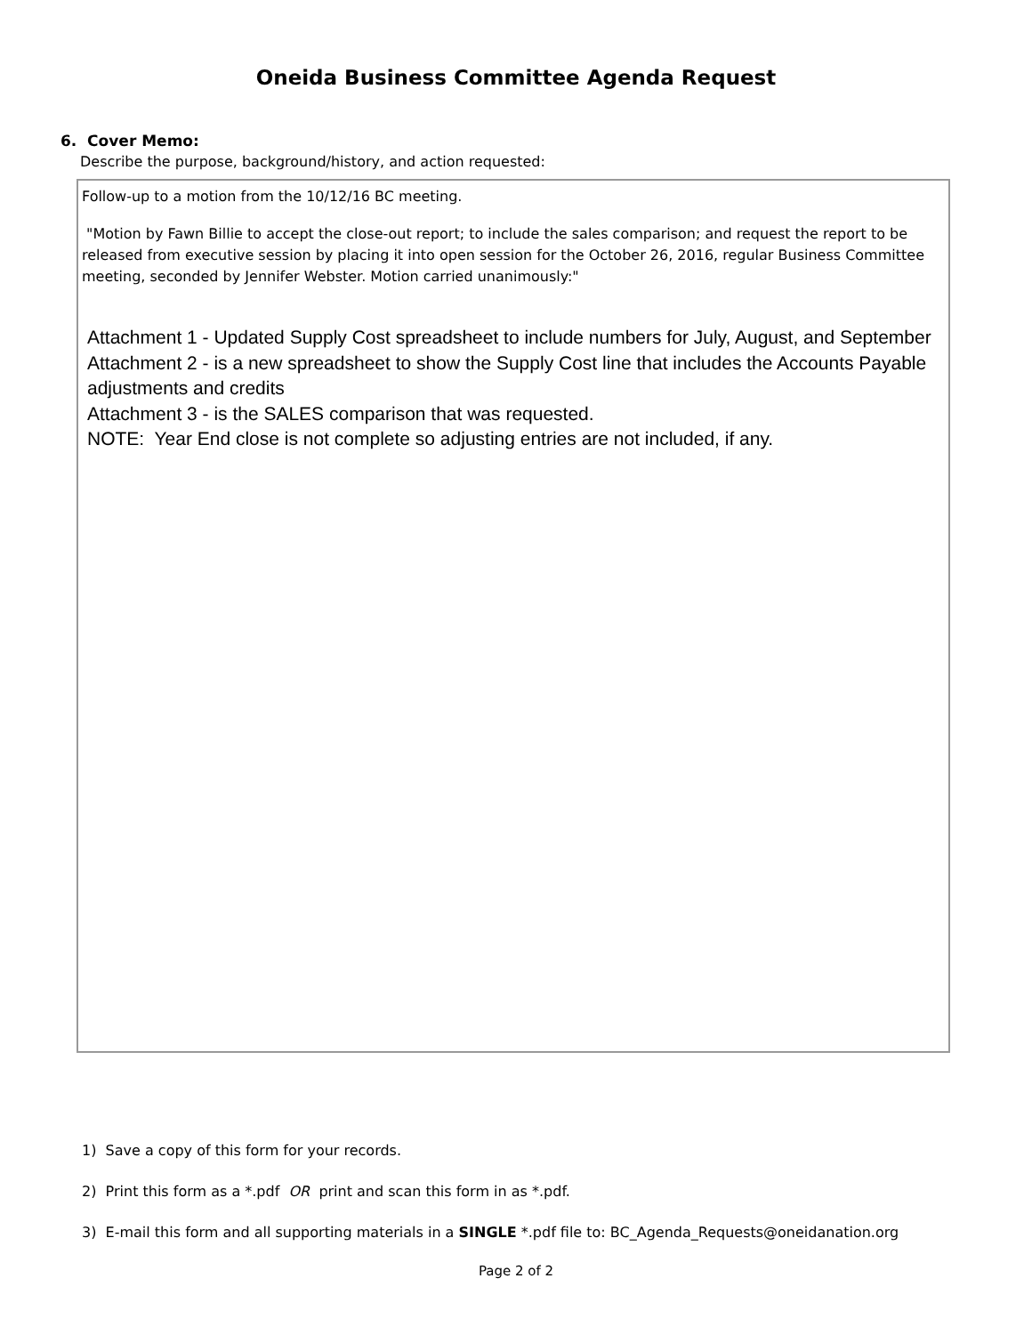Oneida Business Committee Agenda Request
6. Cover Memo:
Describe the purpose, background/history, and action requested:
Follow-up to a motion from the 10/12/16 BC meeting.
"Motion by Fawn Billie to accept the close-out report; to include the sales comparison; and request the report to be released from executive session by placing it into open session for the October 26, 2016, regular Business Committee meeting, seconded by Jennifer Webster. Motion carried unanimously:"
Attachment 1 - Updated Supply Cost spreadsheet to include numbers for July, August, and September
Attachment 2 - is a new spreadsheet to show the Supply Cost line that includes the Accounts Payable adjustments and credits
Attachment 3 - is the SALES comparison that was requested.
NOTE: Year End close is not complete so adjusting entries are not included, if any.
1) Save a copy of this form for your records.
2) Print this form as a *.pdf OR print and scan this form in as *.pdf.
3) E-mail this form and all supporting materials in a SINGLE *.pdf file to: BC_Agenda_Requests@oneidanation.org
Page 2 of 2